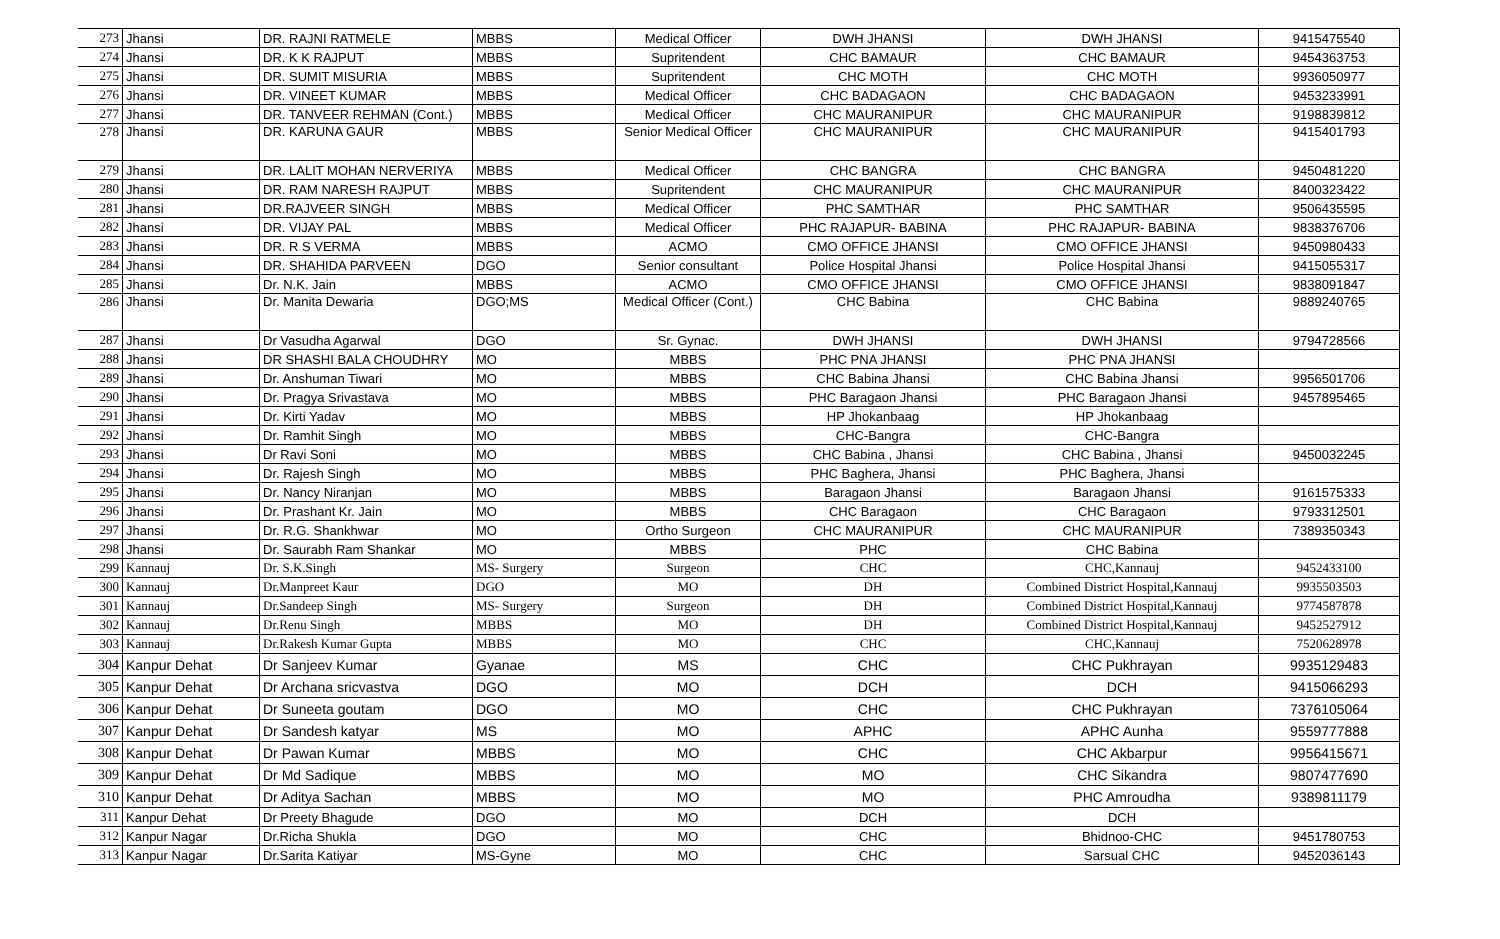| 273 | Jhansi | DR. RAJNI RATMELE | MBBS | Medical Officer | DWH JHANSI | DWH JHANSI | 9415475540 |
| 274 | Jhansi | DR. K K RAJPUT | MBBS | Supritendent | CHC BAMAUR | CHC BAMAUR | 9454363753 |
| 275 | Jhansi | DR. SUMIT MISURIA | MBBS | Supritendent | CHC MOTH | CHC MOTH | 9936050977 |
| 276 | Jhansi | DR. VINEET KUMAR | MBBS | Medical Officer | CHC BADAGAON | CHC BADAGAON | 9453233991 |
| 277 | Jhansi | DR. TANVEER REHMAN (Cont.) | MBBS | Medical Officer | CHC MAURANIPUR | CHC MAURANIPUR | 9198839812 |
| 278 | Jhansi | DR. KARUNA GAUR | MBBS | Senior Medical Officer | CHC MAURANIPUR | CHC MAURANIPUR | 9415401793 |
| 279 | Jhansi | DR. LALIT MOHAN NERVERIYA | MBBS | Medical Officer | CHC BANGRA | CHC BANGRA | 9450481220 |
| 280 | Jhansi | DR. RAM NARESH RAJPUT | MBBS | Supritendent | CHC MAURANIPUR | CHC MAURANIPUR | 8400323422 |
| 281 | Jhansi | DR.RAJVEER SINGH | MBBS | Medical Officer | PHC SAMTHAR | PHC SAMTHAR | 9506435595 |
| 282 | Jhansi | DR. VIJAY PAL | MBBS | Medical Officer | PHC RAJAPUR- BABINA | PHC RAJAPUR- BABINA | 9838376706 |
| 283 | Jhansi | DR. R S VERMA | MBBS | ACMO | CMO OFFICE JHANSI | CMO OFFICE JHANSI | 9450980433 |
| 284 | Jhansi | DR. SHAHIDA PARVEEN | DGO | Senior consultant | Police Hospital Jhansi | Police Hospital Jhansi | 9415055317 |
| 285 | Jhansi | Dr. N.K. Jain | MBBS | ACMO | CMO OFFICE JHANSI | CMO OFFICE JHANSI | 9838091847 |
| 286 | Jhansi | Dr. Manita Dewaria | DGO;MS | Medical Officer (Cont.) | CHC Babina | CHC Babina | 9889240765 |
| 287 | Jhansi | Dr Vasudha Agarwal | DGO | Sr. Gynac. | DWH JHANSI | DWH JHANSI | 9794728566 |
| 288 | Jhansi | DR SHASHI BALA CHOUDHRY | MO | MBBS | PHC PNA JHANSI | PHC PNA JHANSI | |
| 289 | Jhansi | Dr. Anshuman Tiwari | MO | MBBS | CHC Babina Jhansi | CHC Babina Jhansi | 9956501706 |
| 290 | Jhansi | Dr. Pragya Srivastava | MO | MBBS | PHC Baragaon Jhansi | PHC Baragaon Jhansi | 9457895465 |
| 291 | Jhansi | Dr. Kirti Yadav | MO | MBBS | HP Jhokanbaag | HP Jhokanbaag | |
| 292 | Jhansi | Dr. Ramhit Singh | MO | MBBS | CHC-Bangra | CHC-Bangra | |
| 293 | Jhansi | Dr Ravi Soni | MO | MBBS | CHC Babina , Jhansi | CHC Babina , Jhansi | 9450032245 |
| 294 | Jhansi | Dr. Rajesh Singh | MO | MBBS | PHC Baghera, Jhansi | PHC Baghera, Jhansi | |
| 295 | Jhansi | Dr. Nancy Niranjan | MO | MBBS | Baragaon Jhansi | Baragaon Jhansi | 9161575333 |
| 296 | Jhansi | Dr. Prashant Kr. Jain | MO | MBBS | CHC Baragaon | CHC Baragaon | 9793312501 |
| 297 | Jhansi | Dr. R.G. Shankhwar | MO | Ortho Surgeon | CHC MAURANIPUR | CHC MAURANIPUR | 7389350343 |
| 298 | Jhansi | Dr. Saurabh Ram Shankar | MO | MBBS | PHC | CHC Babina | |
| 299 | Kannauj | Dr. S.K.Singh | MS- Surgery | Surgeon | CHC | CHC,Kannauj | 9452433100 |
| 300 | Kannauj | Dr.Manpreet Kaur | DGO | MO | DH | Combined District Hospital,Kannauj | 9935503503 |
| 301 | Kannauj | Dr.Sandeep Singh | MS- Surgery | Surgeon | DH | Combined District Hospital,Kannauj | 9774587878 |
| 302 | Kannauj | Dr.Renu Singh | MBBS | MO | DH | Combined District Hospital,Kannauj | 9452527912 |
| 303 | Kannauj | Dr.Rakesh Kumar Gupta | MBBS | MO | CHC | CHC,Kannauj | 7520628978 |
| 304 | Kanpur Dehat | Dr Sanjeev Kumar | Gyanae | MS | CHC | CHC Pukhrayan | 9935129483 |
| 305 | Kanpur Dehat | Dr Archana sricvastva | DGO | MO | DCH | DCH | 9415066293 |
| 306 | Kanpur Dehat | Dr Suneeta goutam | DGO | MO | CHC | CHC Pukhrayan | 7376105064 |
| 307 | Kanpur Dehat | Dr Sandesh katyar | MS | MO | APHC | APHC Aunha | 9559777888 |
| 308 | Kanpur Dehat | Dr Pawan Kumar | MBBS | MO | CHC | CHC Akbarpur | 9956415671 |
| 309 | Kanpur Dehat | Dr Md Sadique | MBBS | MO | MO | CHC Sikandra | 9807477690 |
| 310 | Kanpur Dehat | Dr Aditya Sachan | MBBS | MO | MO | PHC Amroudha | 9389811179 |
| 311 | Kanpur Dehat | Dr Preety Bhagude | DGO | MO | DCH | DCH | |
| 312 | Kanpur Nagar | Dr.Richa Shukla | DGO | MO | CHC | Bhidnoo-CHC | 9451780753 |
| 313 | Kanpur Nagar | Dr.Sarita Katiyar | MS-Gyne | MO | CHC | Sarsual CHC | 9452036143 |